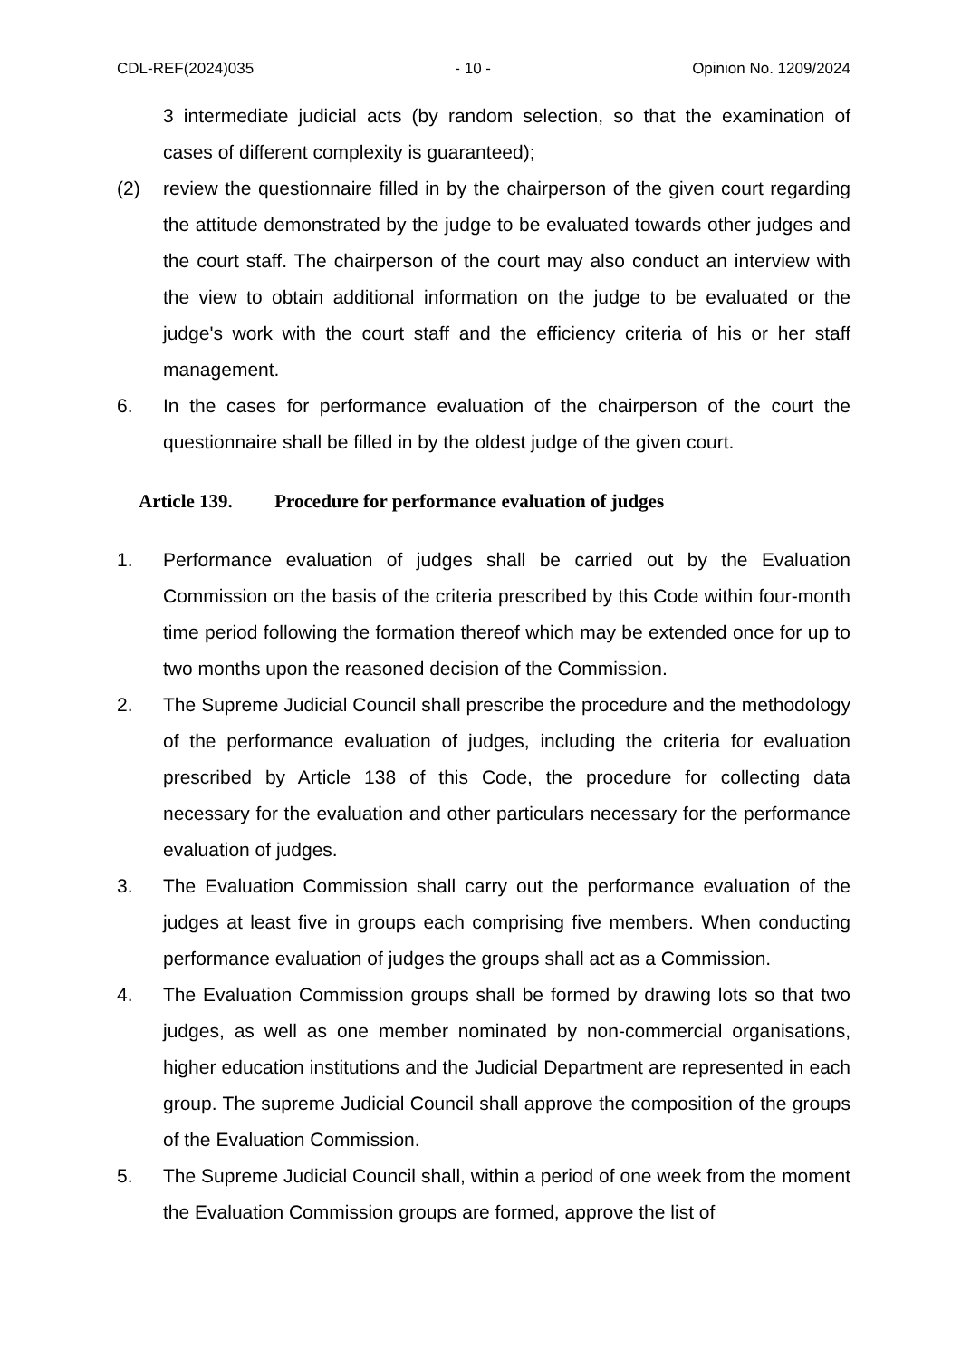CDL-REF(2024)035 - 10 - Opinion No. 1209/2024
3 intermediate judicial acts (by random selection, so that the examination of cases of different complexity is guaranteed);
(2) review the questionnaire filled in by the chairperson of the given court regarding the attitude demonstrated by the judge to be evaluated towards other judges and the court staff. The chairperson of the court may also conduct an interview with the view to obtain additional information on the judge to be evaluated or the judge's work with the court staff and the efficiency criteria of his or her staff management.
6. In the cases for performance evaluation of the chairperson of the court the questionnaire shall be filled in by the oldest judge of the given court.
Article 139. Procedure for performance evaluation of judges
1. Performance evaluation of judges shall be carried out by the Evaluation Commission on the basis of the criteria prescribed by this Code within four-month time period following the formation thereof which may be extended once for up to two months upon the reasoned decision of the Commission.
2. The Supreme Judicial Council shall prescribe the procedure and the methodology of the performance evaluation of judges, including the criteria for evaluation prescribed by Article 138 of this Code, the procedure for collecting data necessary for the evaluation and other particulars necessary for the performance evaluation of judges.
3. The Evaluation Commission shall carry out the performance evaluation of the judges at least five in groups each comprising five members. When conducting performance evaluation of judges the groups shall act as a Commission.
4. The Evaluation Commission groups shall be formed by drawing lots so that two judges, as well as one member nominated by non-commercial organisations, higher education institutions and the Judicial Department are represented in each group. The supreme Judicial Council shall approve the composition of the groups of the Evaluation Commission.
5. The Supreme Judicial Council shall, within a period of one week from the moment the Evaluation Commission groups are formed, approve the list of